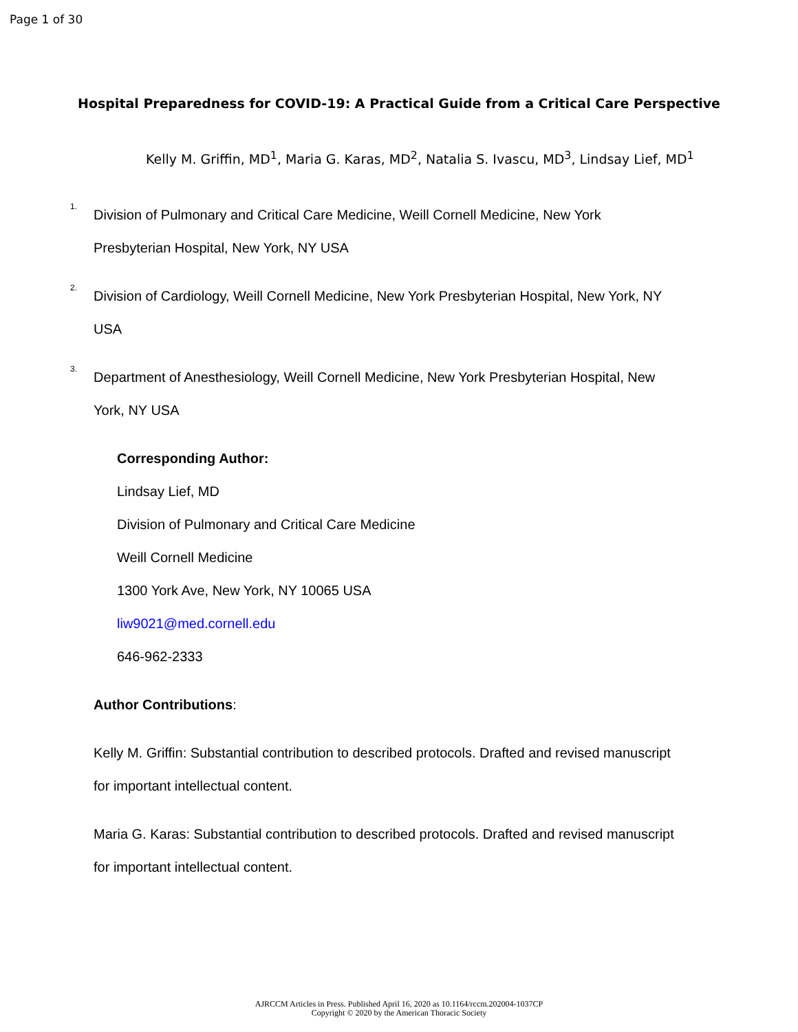Page 1 of 30
Hospital Preparedness for COVID-19: A Practical Guide from a Critical Care Perspective
Kelly M. Griffin, MD<sup>1</sup>, Maria G. Karas, MD<sup>2</sup>, Natalia S. Ivascu, MD<sup>3</sup>, Lindsay Lief, MD<sup>1</sup>
<sup>1.</sup> Division of Pulmonary and Critical Care Medicine, Weill Cornell Medicine, New York
Presbyterian Hospital, New York, NY USA
<sup>2.</sup> Division of Cardiology, Weill Cornell Medicine, New York Presbyterian Hospital, New York, NY
USA
<sup>3.</sup> Department of Anesthesiology, Weill Cornell Medicine, New York Presbyterian Hospital, New
York, NY USA
Corresponding Author:
Lindsay Lief, MD
Division of Pulmonary and Critical Care Medicine
Weill Cornell Medicine
1300 York Ave, New York, NY 10065 USA
liw9021@med.cornell.edu
646-962-2333
Author Contributions:
Kelly M. Griffin: Substantial contribution to described protocols. Drafted and revised manuscript
for important intellectual content.
Maria G. Karas: Substantial contribution to described protocols. Drafted and revised manuscript
for important intellectual content.
AJRCCM Articles in Press. Published April 16, 2020 as 10.1164/rccm.202004-1037CP
Copyright © 2020 by the American Thoracic Society